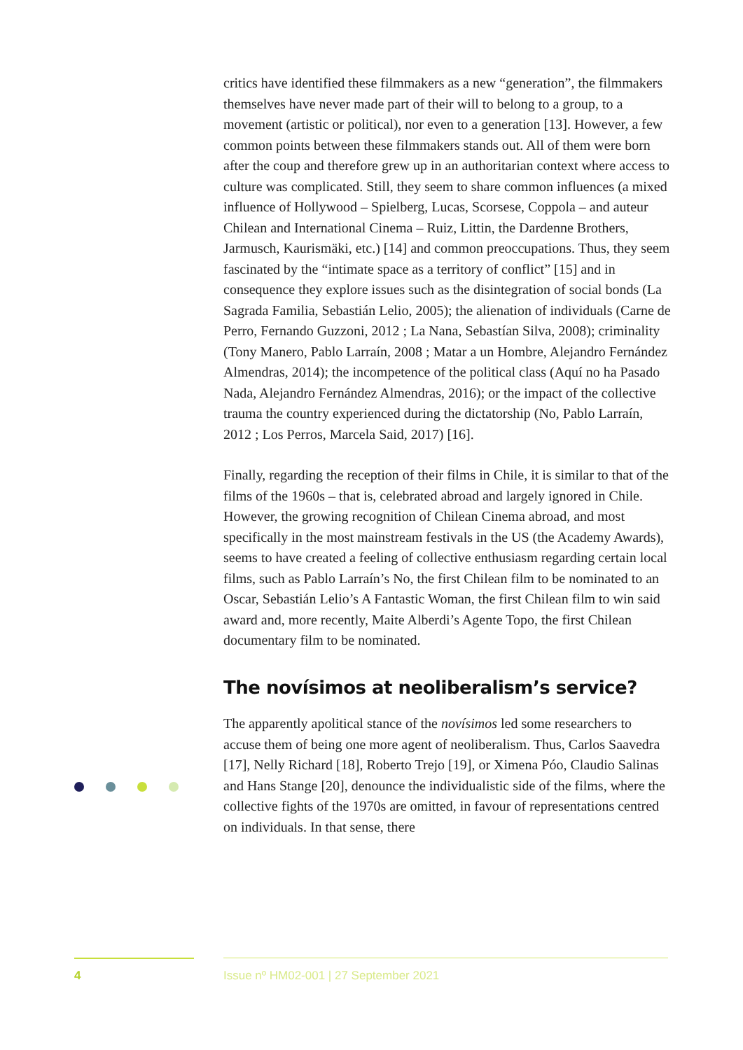critics have identified these filmmakers as a new “generation”, the filmmakers themselves have never made part of their will to belong to a group, to a movement (artistic or political), nor even to a generation [13]. However, a few common points between these filmmakers stands out. All of them were born after the coup and therefore grew up in an authoritarian context where access to culture was complicated. Still, they seem to share common influences (a mixed influence of Hollywood – Spielberg, Lucas, Scorsese, Coppola – and auteur Chilean and International Cinema – Ruiz, Littin, the Dardenne Brothers, Jarmusch, Kaurismäki, etc.) [14] and common preoccupations. Thus, they seem fascinated by the “intimate space as a territory of conflict” [15] and in consequence they explore issues such as the disintegration of social bonds (La Sagrada Familia, Sebastián Lelio, 2005); the alienation of individuals (Carne de Perro, Fernando Guzzoni, 2012 ; La Nana, Sebastían Silva, 2008); criminality (Tony Manero, Pablo Larraín, 2008 ; Matar a un Hombre, Alejandro Fernández Almendras, 2014); the incompetence of the political class (Aquí no ha Pasado Nada, Alejandro Fernández Almendras, 2016); or the impact of the collective trauma the country experienced during the dictatorship (No, Pablo Larraín, 2012 ; Los Perros, Marcela Said, 2017) [16].
Finally, regarding the reception of their films in Chile, it is similar to that of the films of the 1960s – that is, celebrated abroad and largely ignored in Chile. However, the growing recognition of Chilean Cinema abroad, and most specifically in the most mainstream festivals in the US (the Academy Awards), seems to have created a feeling of collective enthusiasm regarding certain local films, such as Pablo Larraín’s No, the first Chilean film to be nominated to an Oscar, Sebastián Lelio’s A Fantastic Woman, the first Chilean film to win said award and, more recently, Maite Alberdi’s Agente Topo, the first Chilean documentary film to be nominated.
The novísimos at neoliberalism’s service?
The apparently apolitical stance of the novísimos led some researchers to accuse them of being one more agent of neoliberalism. Thus, Carlos Saavedra [17], Nelly Richard [18], Roberto Trejo [19], or Ximena Póo, Claudio Salinas and Hans Stange [20], denounce the individualistic side of the films, where the collective fights of the 1970s are omitted, in favour of representations centred on individuals. In that sense, there
4
Issue nº HM02-001 | 27 September 2021